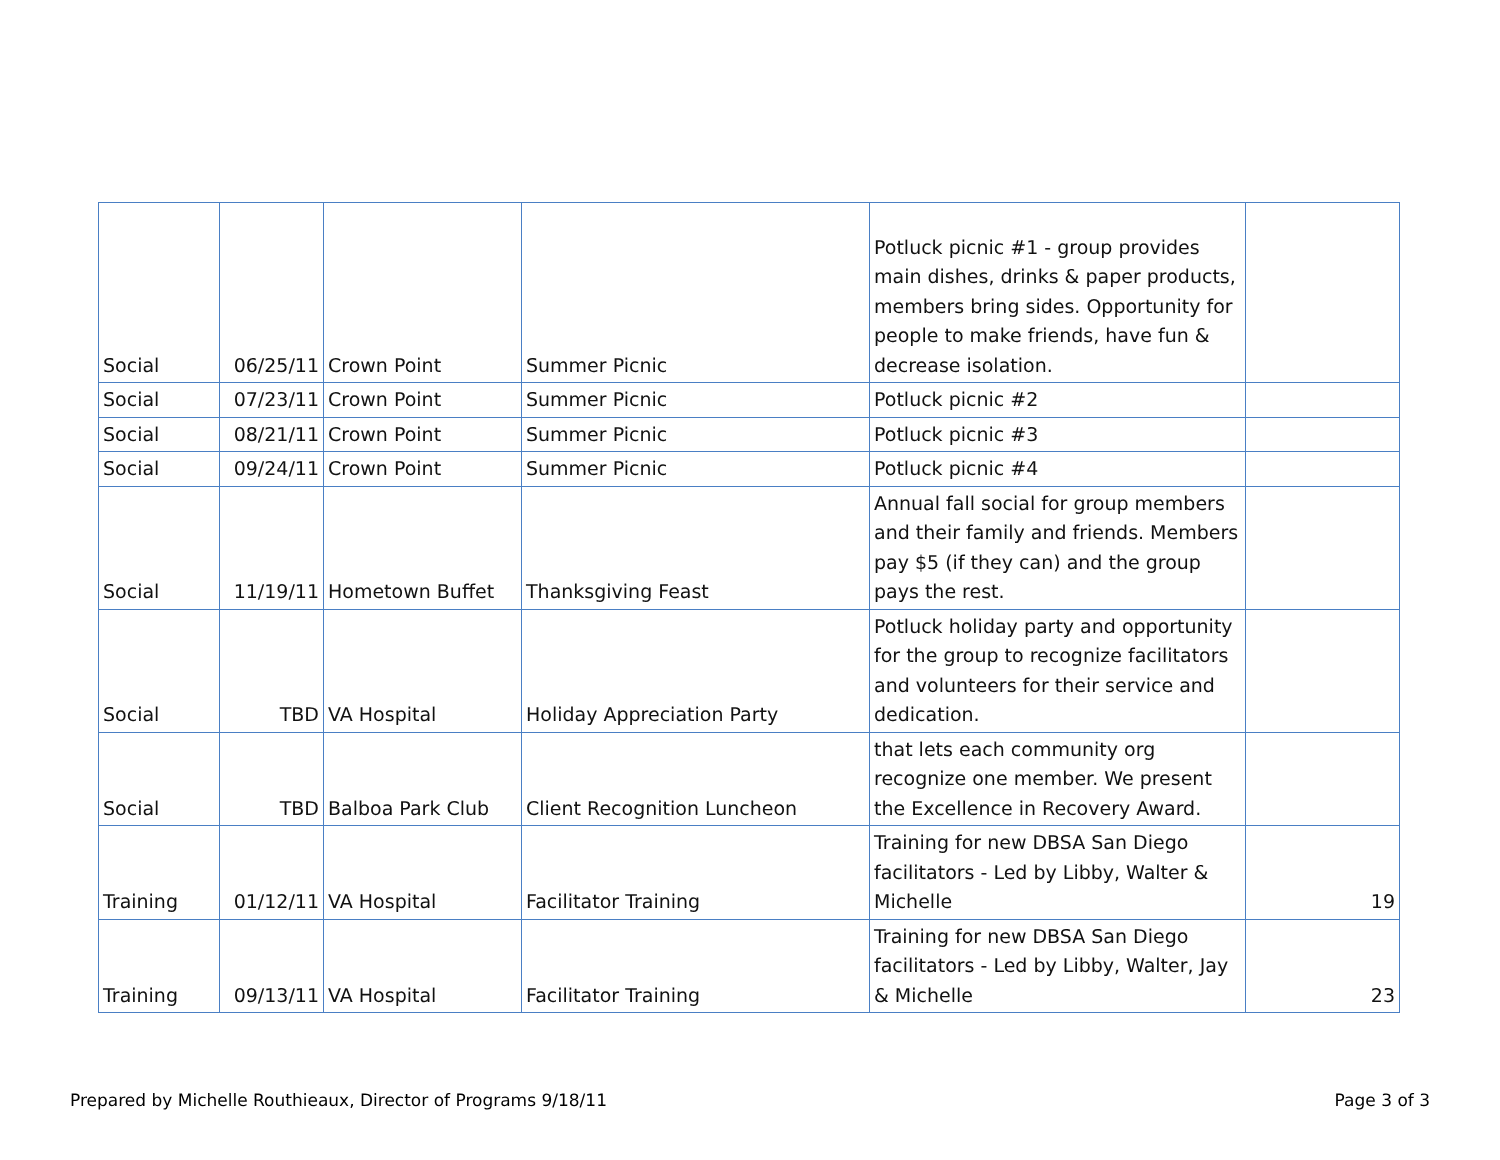| Social | 06/25/11 | Crown Point | Summer Picnic | Potluck picnic #1 - group provides main dishes, drinks & paper products, members bring sides. Opportunity for people to make friends, have fun & decrease isolation. | |
| Social | 07/23/11 | Crown Point | Summer Picnic | Potluck picnic #2 | |
| Social | 08/21/11 | Crown Point | Summer Picnic | Potluck picnic #3 | |
| Social | 09/24/11 | Crown Point | Summer Picnic | Potluck picnic #4 | |
| Social | 11/19/11 | Hometown Buffet | Thanksgiving Feast | Annual fall social for group members and their family and friends. Members pay $5 (if they can) and the group pays the rest. | |
| Social | TBD | VA Hospital | Holiday Appreciation Party | Potluck holiday party and opportunity for the group to recognize facilitators and volunteers for their service and dedication. | |
| Social | TBD | Balboa Park Club | Client Recognition Luncheon | that lets each community org recognize one member. We present the Excellence in Recovery Award. | |
| Training | 01/12/11 | VA Hospital | Facilitator Training | Training for new DBSA San Diego facilitators - Led by Libby, Walter & Michelle | 19 |
| Training | 09/13/11 | VA Hospital | Facilitator Training | Training for new DBSA San Diego facilitators - Led by Libby, Walter, Jay & Michelle | 23 |
Prepared by Michelle Routhieaux, Director of Programs 9/18/11
Page 3 of 3